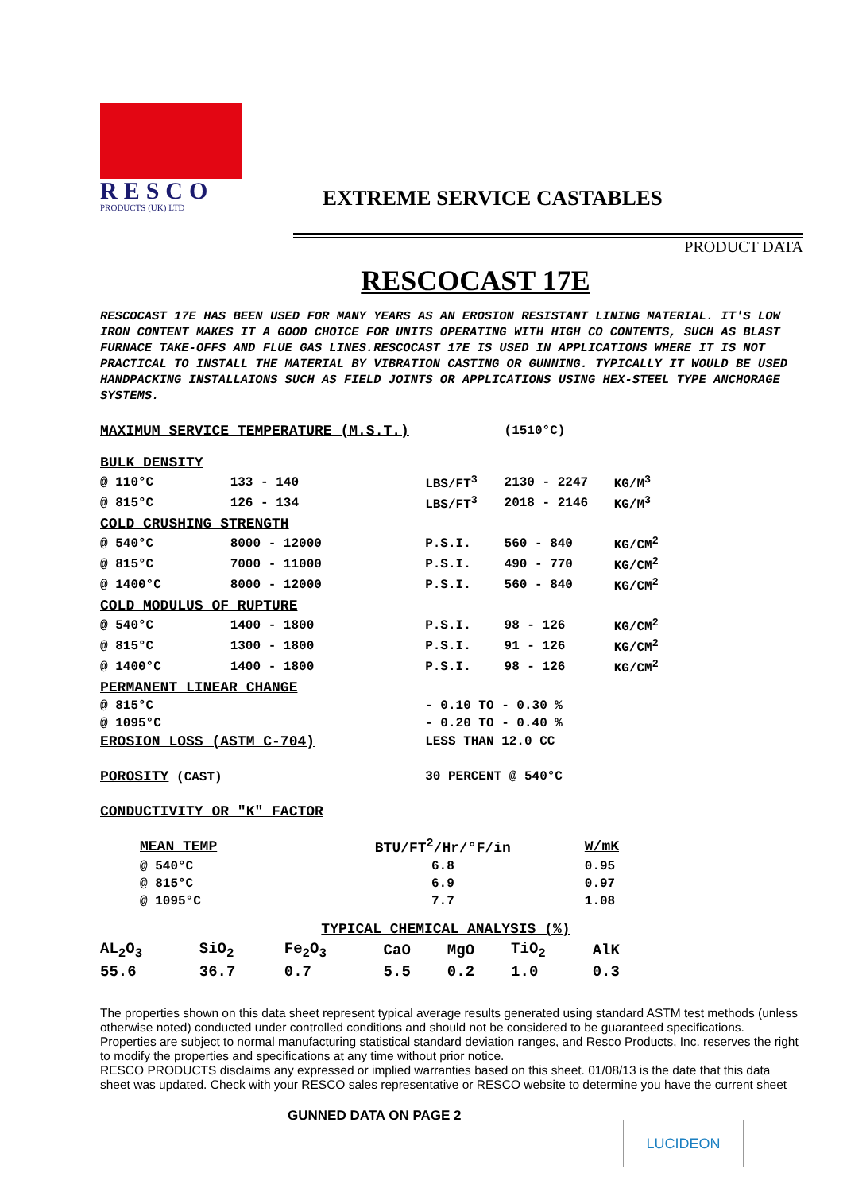RESCO
PRODUCTS (UK) LTD
EXTREME SERVICE CASTABLES
PRODUCT DATA
RESCOCAST 17E
RESCOCAST 17E HAS BEEN USED FOR MANY YEARS AS AN EROSION RESISTANT LINING MATERIAL. IT'S LOW IRON CONTENT MAKES IT A GOOD CHOICE FOR UNITS OPERATING WITH HIGH CO CONTENTS, SUCH AS BLAST FURNACE TAKE-OFFS AND FLUE GAS LINES.RESCOCAST 17E IS USED IN APPLICATIONS WHERE IT IS NOT PRACTICAL TO INSTALL THE MATERIAL BY VIBRATION CASTING OR GUNNING. TYPICALLY IT WOULD BE USED HANDPACKING INSTALLAIONS SUCH AS FIELD JOINTS OR APPLICATIONS USING HEX-STEEL TYPE ANCHORAGE SYSTEMS.
| MAXIMUM SERVICE TEMPERATURE (M.S.T.) | | | (1510°C) | |
| BULK DENSITY | | | | |
| @ 110°C | 133 - 140 | LBS/FT<sup>3</sup> | 2130 - 2247 | KG/M<sup>3</sup> |
| @ 815°C | 126 - 134 | LBS/FT<sup>3</sup> | 2018 - 2146 | KG/M<sup>3</sup> |
| COLD CRUSHING STRENGTH | | | | |
| @ 540°C | 8000 - 12000 | P.S.I. | 560 - 840 | KG/CM<sup>2</sup> |
| @ 815°C | 7000 - 11000 | P.S.I. | 490 - 770 | KG/CM<sup>2</sup> |
| @ 1400°C | 8000 - 12000 | P.S.I. | 560 - 840 | KG/CM<sup>2</sup> |
| COLD MODULUS OF RUPTURE | | | | |
| @ 540°C | 1400 - 1800 | P.S.I. | 98 - 126 | KG/CM<sup>2</sup> |
| @ 815°C | 1300 - 1800 | P.S.I. | 91 - 126 | KG/CM<sup>2</sup> |
| @ 1400°C | 1400 - 1800 | P.S.I. | 98 - 126 | KG/CM<sup>2</sup> |
| PERMANENT LINEAR CHANGE | | | | |
| @ 815°C | | - 0.10 TO - 0.30 % | | |
| @ 1095°C | | - 0.20 TO - 0.40 % | | |
| EROSION LOSS (ASTM C-704) | | LESS THAN 12.0 CC | | |
| POROSITY (CAST) | | 30 PERCENT @ 540°C | | |
| CONDUCTIVITY OR "K" FACTOR | | | | |
| MEAN TEMP | BTU/FT<sup>2</sup>/Hr/°F/in | W/mK |
| @ 540°C | 6.8 | 0.95 |
| @ 815°C | 6.9 | 0.97 |
| @ 1095°C | 7.7 | 1.08 |
| TYPICAL CHEMICAL ANALYSIS (%) | | | | | | |
| AL<sub>2</sub>O<sub>3</sub> | SiO<sub>2</sub> | Fe<sub>2</sub>O<sub>3</sub> | CaO | MgO | TiO<sub>2</sub> | AlK |
| 55.6 | 36.7 | 0.7 | 5.5 | 0.2 | 1.0 | 0.3 |
The properties shown on this data sheet represent typical average results generated using standard ASTM test methods (unless otherwise noted) conducted under controlled conditions and should not be considered to be guaranteed specifications. Properties are subject to normal manufacturing statistical standard deviation ranges, and Resco Products, Inc. reserves the right to modify the properties and specifications at any time without prior notice.
RESCO PRODUCTS disclaims any expressed or implied warranties based on this sheet. 01/08/13 is the date that this data sheet was updated. Check with your RESCO sales representative or RESCO website to determine you have the current sheet
GUNNED DATA ON PAGE 2
LUCIDEON